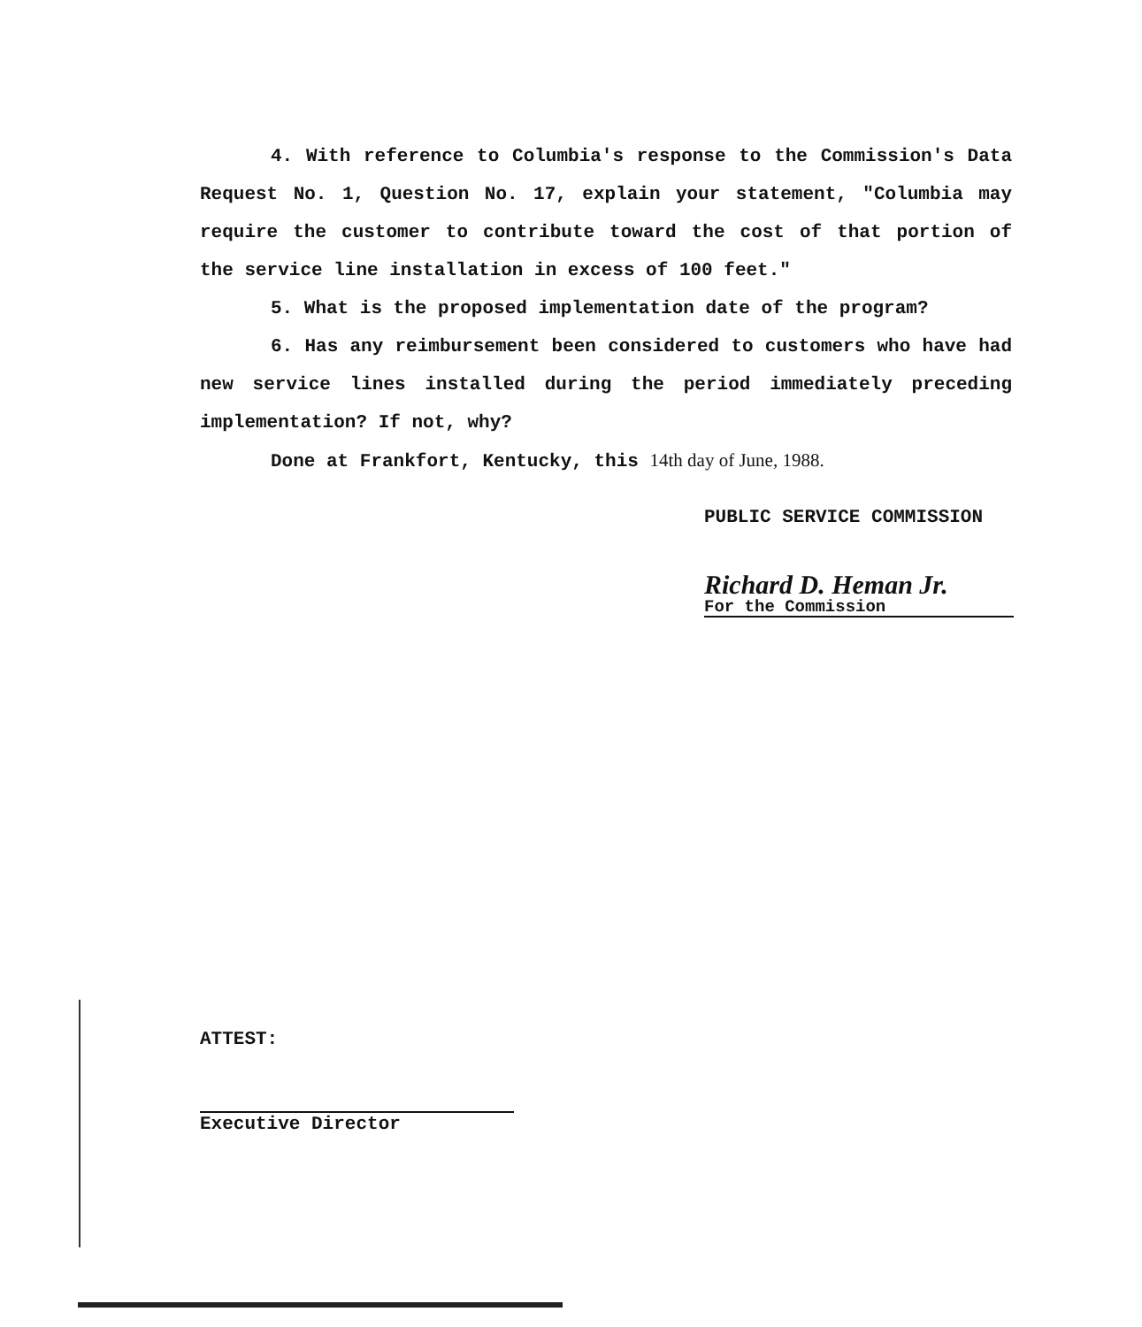4. With reference to Columbia's response to the Commission's Data Request No. 1, Question No. 17, explain your statement, "Columbia may require the customer to contribute toward the cost of that portion of the service line installation in excess of 100 feet."
5. What is the proposed implementation date of the program?
6. Has any reimbursement been considered to customers who have had new service lines installed during the period immediately preceding implementation? If not, why?
Done at Frankfort, Kentucky, this 14th day of June, 1988.
PUBLIC SERVICE COMMISSION
Richard D. Heman Jr.
For the Commission
ATTEST:
Executive Director